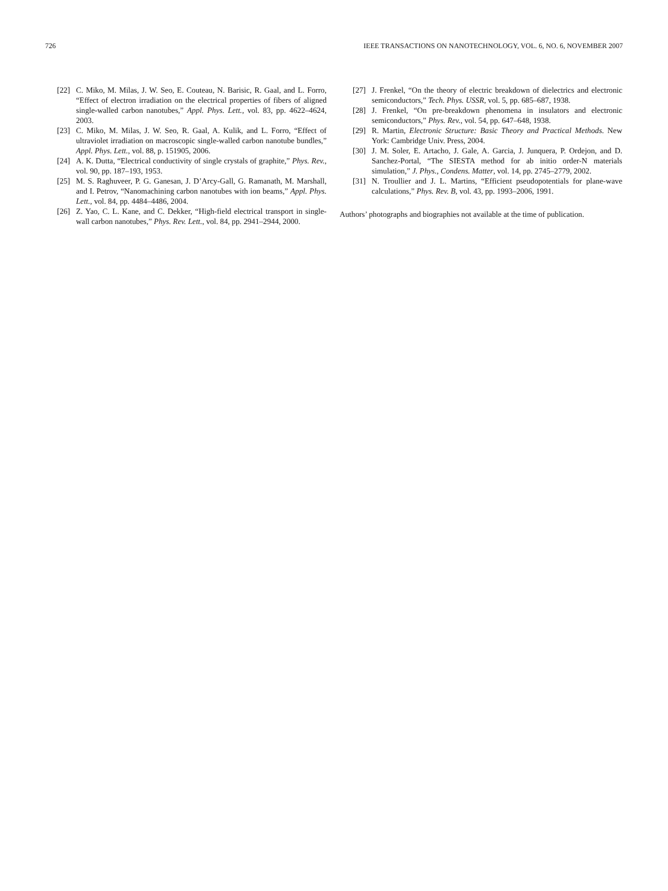726 IEEE TRANSACTIONS ON NANOTECHNOLOGY, VOL. 6, NO. 6, NOVEMBER 2007
[22] C. Miko, M. Milas, J. W. Seo, E. Couteau, N. Barisic, R. Gaal, and L. Forro, “Effect of electron irradiation on the electrical properties of fibers of aligned single-walled carbon nanotubes,” Appl. Phys. Lett., vol. 83, pp. 4622–4624, 2003.
[23] C. Miko, M. Milas, J. W. Seo, R. Gaal, A. Kulik, and L. Forro, “Effect of ultraviolet irradiation on macroscopic single-walled carbon nanotube bundles,” Appl. Phys. Lett., vol. 88, p. 151905, 2006.
[24] A. K. Dutta, “Electrical conductivity of single crystals of graphite,” Phys. Rev., vol. 90, pp. 187–193, 1953.
[25] M. S. Raghuveer, P. G. Ganesan, J. D’Arcy-Gall, G. Ramanath, M. Marshall, and I. Petrov, “Nanomachining carbon nanotubes with ion beams,” Appl. Phys. Lett., vol. 84, pp. 4484–4486, 2004.
[26] Z. Yao, C. L. Kane, and C. Dekker, “High-field electrical transport in single-wall carbon nanotubes,” Phys. Rev. Lett., vol. 84, pp. 2941–2944, 2000.
[27] J. Frenkel, “On the theory of electric breakdown of dielectrics and electronic semiconductors,” Tech. Phys. USSR, vol. 5, pp. 685–687, 1938.
[28] J. Frenkel, “On pre-breakdown phenomena in insulators and electronic semiconductors,” Phys. Rev., vol. 54, pp. 647–648, 1938.
[29] R. Martin, Electronic Structure: Basic Theory and Practical Methods. New York: Cambridge Univ. Press, 2004.
[30] J. M. Soler, E. Artacho, J. Gale, A. Garcia, J. Junquera, P. Ordejon, and D. Sanchez-Portal, “The SIESTA method for ab initio order-N materials simulation,” J. Phys., Condens. Matter, vol. 14, pp. 2745–2779, 2002.
[31] N. Troullier and J. L. Martins, “Efficient pseudopotentials for plane-wave calculations,” Phys. Rev. B, vol. 43, pp. 1993–2006, 1991.
Authors’ photographs and biographies not available at the time of publication.